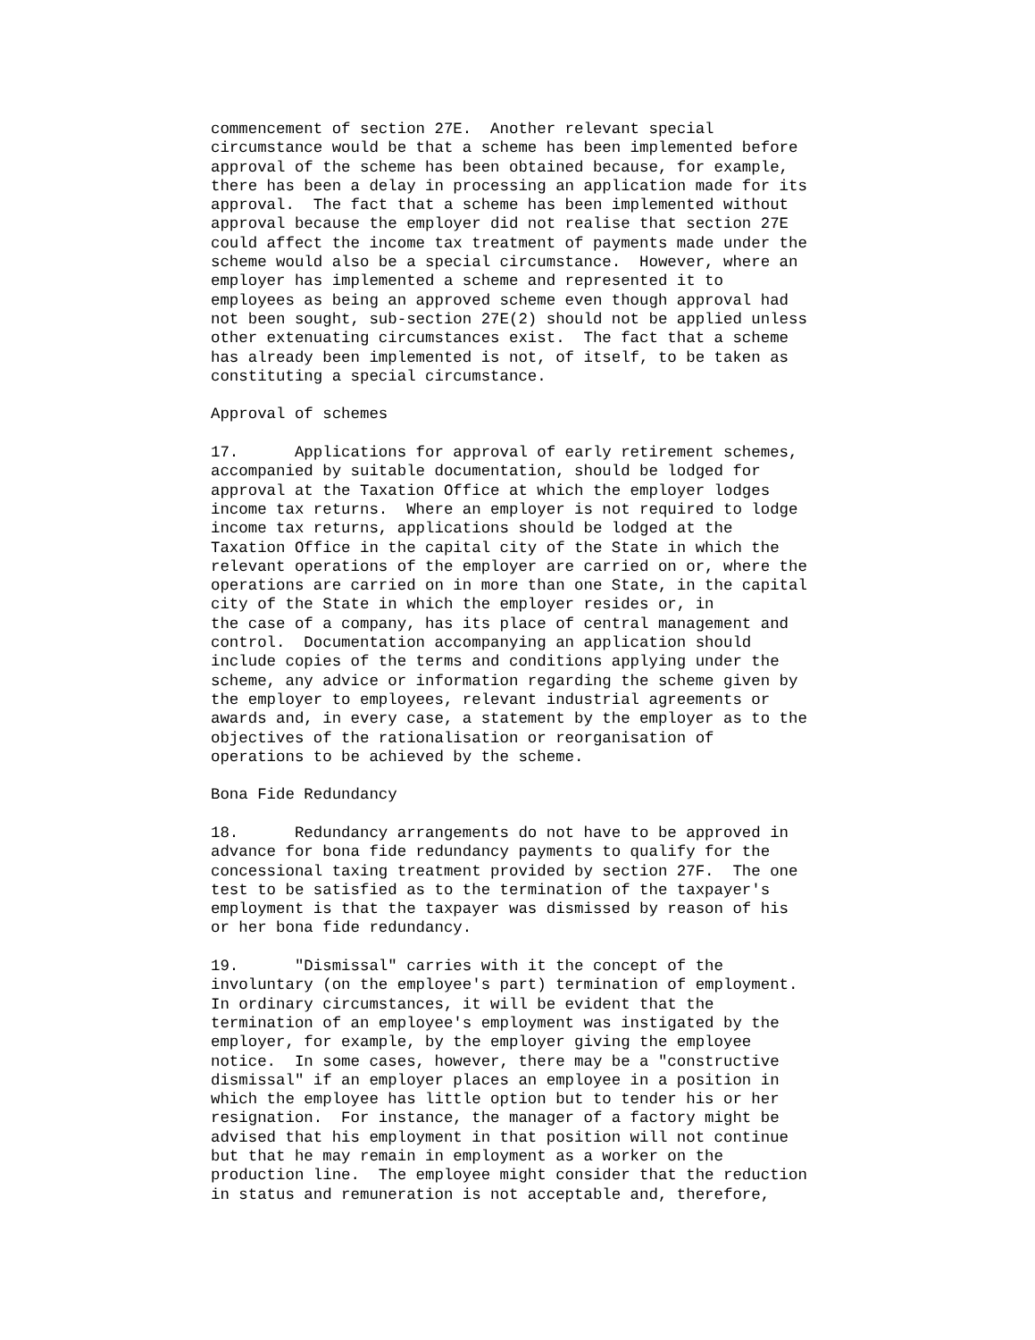commencement of section 27E.  Another relevant special
circumstance would be that a scheme has been implemented before
approval of the scheme has been obtained because, for example,
there has been a delay in processing an application made for its
approval.  The fact that a scheme has been implemented without
approval because the employer did not realise that section 27E
could affect the income tax treatment of payments made under the
scheme would also be a special circumstance.  However, where an
employer has implemented a scheme and represented it to
employees as being an approved scheme even though approval had
not been sought, sub-section 27E(2) should not be applied unless
other extenuating circumstances exist.  The fact that a scheme
has already been implemented is not, of itself, to be taken as
constituting a special circumstance.

Approval of schemes

17.      Applications for approval of early retirement schemes,
accompanied by suitable documentation, should be lodged for
approval at the Taxation Office at which the employer lodges
income tax returns.  Where an employer is not required to lodge
income tax returns, applications should be lodged at the
Taxation Office in the capital city of the State in which the
relevant operations of the employer are carried on or, where the
operations are carried on in more than one State, in the capital
city of the State in which the employer resides or, in
the case of a company, has its place of central management and
control.  Documentation accompanying an application should
include copies of the terms and conditions applying under the
scheme, any advice or information regarding the scheme given by
the employer to employees, relevant industrial agreements or
awards and, in every case, a statement by the employer as to the
objectives of the rationalisation or reorganisation of
operations to be achieved by the scheme.

Bona Fide Redundancy

18.      Redundancy arrangements do not have to be approved in
advance for bona fide redundancy payments to qualify for the
concessional taxing treatment provided by section 27F.  The one
test to be satisfied as to the termination of the taxpayer's
employment is that the taxpayer was dismissed by reason of his
or her bona fide redundancy.

19.      "Dismissal" carries with it the concept of the
involuntary (on the employee's part) termination of employment.
In ordinary circumstances, it will be evident that the
termination of an employee's employment was instigated by the
employer, for example, by the employer giving the employee
notice.  In some cases, however, there may be a "constructive
dismissal" if an employer places an employee in a position in
which the employee has little option but to tender his or her
resignation.  For instance, the manager of a factory might be
advised that his employment in that position will not continue
but that he may remain in employment as a worker on the
production line.  The employee might consider that the reduction
in status and remuneration is not acceptable and, therefore,